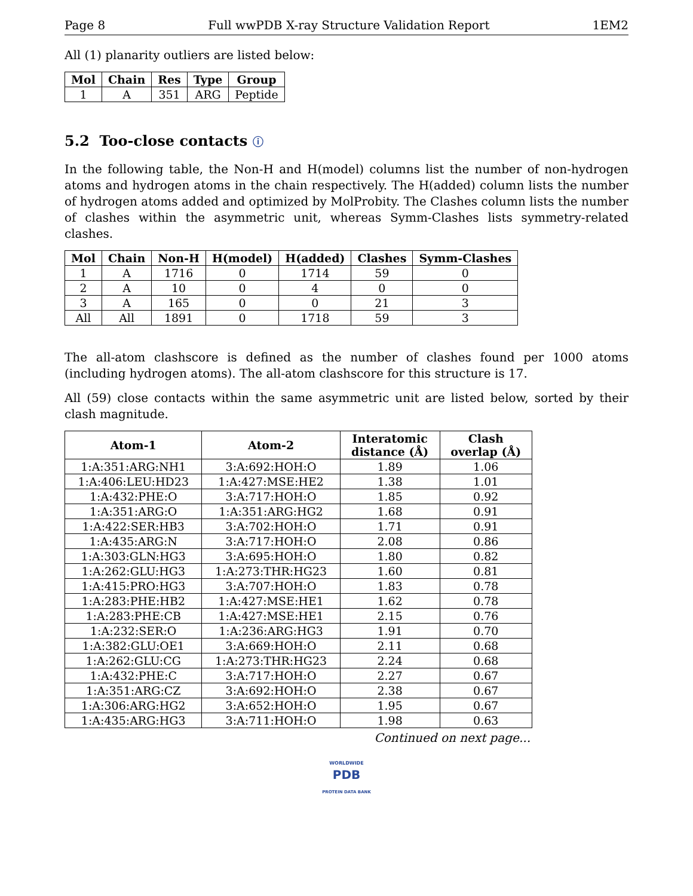Page 8 Full wwPDB X-ray Structure Validation Report 1EM2
All (1) planarity outliers are listed below:
| Mol | Chain | Res | Type | Group |
| --- | --- | --- | --- | --- |
| 1 | A | 351 | ARG | Peptide |
5.2 Too-close contacts ⓘ
In the following table, the Non-H and H(model) columns list the number of non-hydrogen atoms and hydrogen atoms in the chain respectively. The H(added) column lists the number of hydrogen atoms added and optimized by MolProbity. The Clashes column lists the number of clashes within the asymmetric unit, whereas Symm-Clashes lists symmetry-related clashes.
| Mol | Chain | Non-H | H(model) | H(added) | Clashes | Symm-Clashes |
| --- | --- | --- | --- | --- | --- | --- |
| 1 | A | 1716 | 0 | 1714 | 59 | 0 |
| 2 | A | 10 | 0 | 4 | 0 | 0 |
| 3 | A | 165 | 0 | 0 | 21 | 3 |
| All | All | 1891 | 0 | 1718 | 59 | 3 |
The all-atom clashscore is defined as the number of clashes found per 1000 atoms (including hydrogen atoms). The all-atom clashscore for this structure is 17.
All (59) close contacts within the same asymmetric unit are listed below, sorted by their clash magnitude.
| Atom-1 | Atom-2 | Interatomic distance (Å) | Clash overlap (Å) |
| --- | --- | --- | --- |
| 1:A:351:ARG:NH1 | 3:A:692:HOH:O | 1.89 | 1.06 |
| 1:A:406:LEU:HD23 | 1:A:427:MSE:HE2 | 1.38 | 1.01 |
| 1:A:432:PHE:O | 3:A:717:HOH:O | 1.85 | 0.92 |
| 1:A:351:ARG:O | 1:A:351:ARG:HG2 | 1.68 | 0.91 |
| 1:A:422:SER:HB3 | 3:A:702:HOH:O | 1.71 | 0.91 |
| 1:A:435:ARG:N | 3:A:717:HOH:O | 2.08 | 0.86 |
| 1:A:303:GLN:HG3 | 3:A:695:HOH:O | 1.80 | 0.82 |
| 1:A:262:GLU:HG3 | 1:A:273:THR:HG23 | 1.60 | 0.81 |
| 1:A:415:PRO:HG3 | 3:A:707:HOH:O | 1.83 | 0.78 |
| 1:A:283:PHE:HB2 | 1:A:427:MSE:HE1 | 1.62 | 0.78 |
| 1:A:283:PHE:CB | 1:A:427:MSE:HE1 | 2.15 | 0.76 |
| 1:A:232:SER:O | 1:A:236:ARG:HG3 | 1.91 | 0.70 |
| 1:A:382:GLU:OE1 | 3:A:669:HOH:O | 2.11 | 0.68 |
| 1:A:262:GLU:CG | 1:A:273:THR:HG23 | 2.24 | 0.68 |
| 1:A:432:PHE:C | 3:A:717:HOH:O | 2.27 | 0.67 |
| 1:A:351:ARG:CZ | 3:A:692:HOH:O | 2.38 | 0.67 |
| 1:A:306:ARG:HG2 | 3:A:652:HOH:O | 1.95 | 0.67 |
| 1:A:435:ARG:HG3 | 3:A:711:HOH:O | 1.98 | 0.63 |
Continued on next page...
WORLDWIDE
PDB
PROTEIN DATA BANK